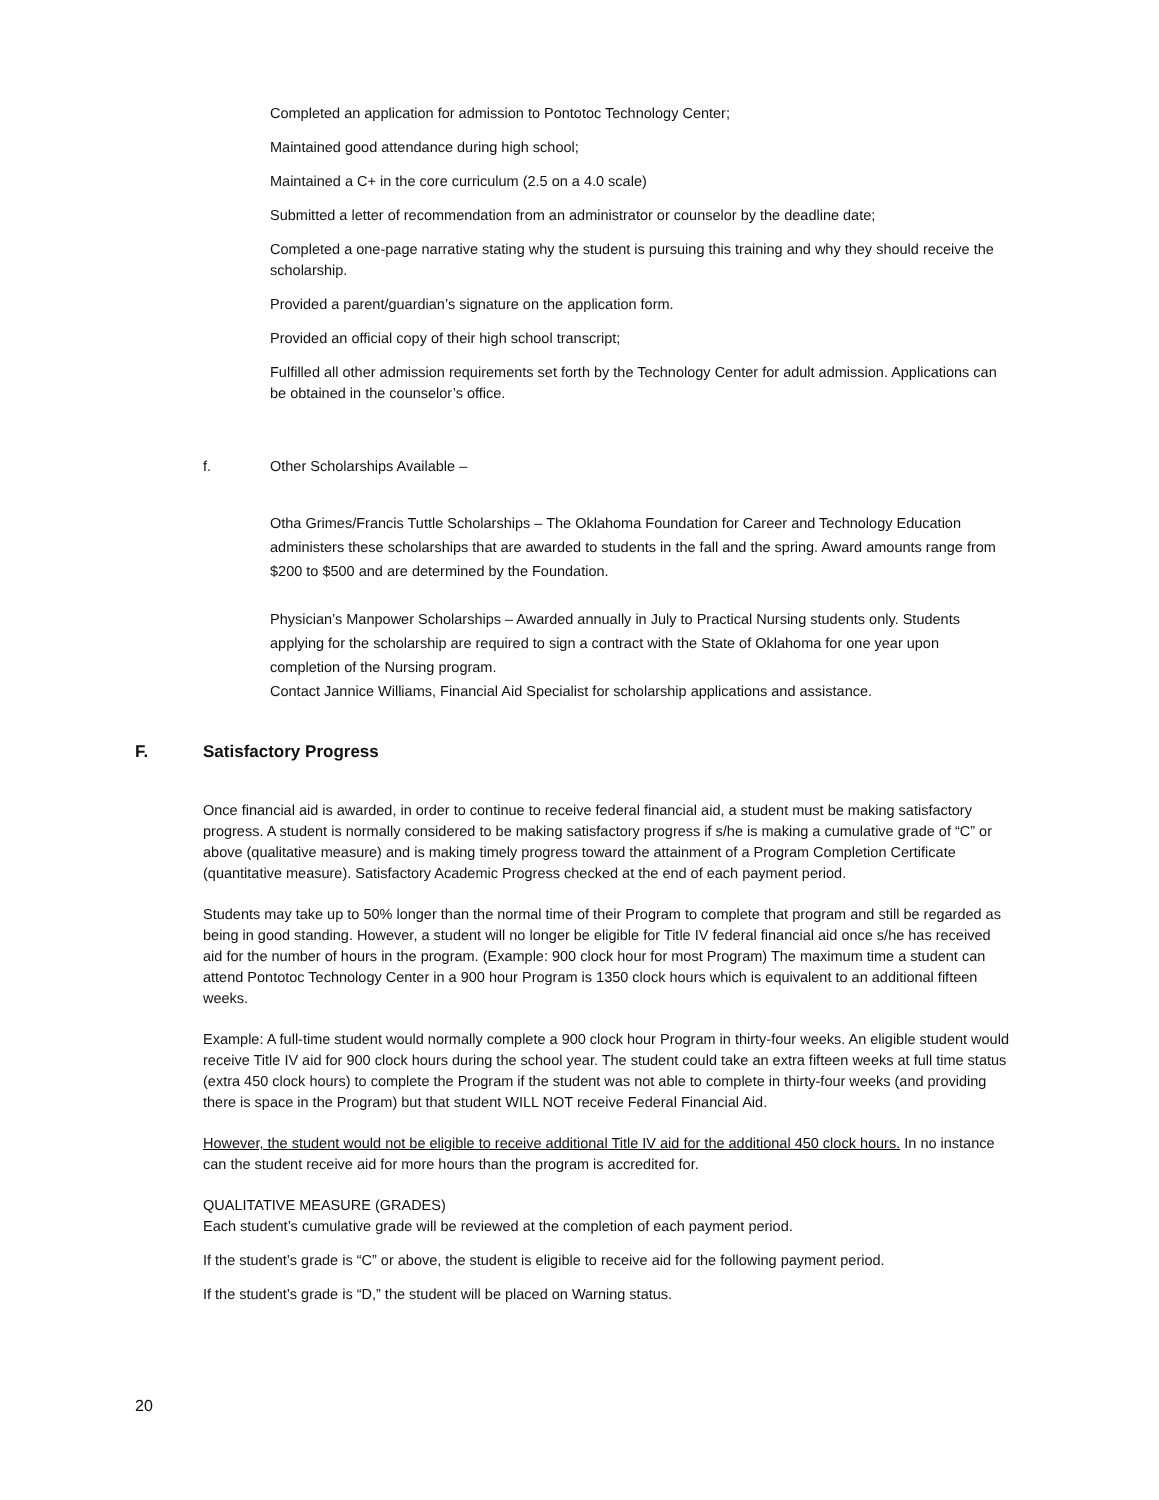Completed an application for admission to Pontotoc Technology Center;
Maintained good attendance during high school;
Maintained a C+ in the core curriculum (2.5 on a 4.0 scale)
Submitted a letter of recommendation from an administrator or counselor by the deadline date;
Completed a one-page narrative stating why the student is pursuing this training and why they should receive the scholarship.
Provided a parent/guardian’s signature on the application form.
Provided an official copy of their high school transcript;
Fulfilled all other admission requirements set forth by the Technology Center for adult admission. Applications can be obtained in the counselor’s office.
f. Other Scholarships Available –
Otha Grimes/Francis Tuttle Scholarships – The Oklahoma Foundation for Career and Technology Education administers these scholarships that are awarded to students in the fall and the spring. Award amounts range from $200 to $500 and are determined by the Foundation.
Physician’s Manpower Scholarships – Awarded annually in July to Practical Nursing students only. Students applying for the scholarship are required to sign a contract with the State of Oklahoma for one year upon completion of the Nursing program.
Contact Jannice Williams, Financial Aid Specialist for scholarship applications and assistance.
F. Satisfactory Progress
Once financial aid is awarded, in order to continue to receive federal financial aid, a student must be making satisfactory progress. A student is normally considered to be making satisfactory progress if s/he is making a cumulative grade of “C” or above (qualitative measure) and is making timely progress toward the attainment of a Program Completion Certificate (quantitative measure). Satisfactory Academic Progress checked at the end of each payment period.
Students may take up to 50% longer than the normal time of their Program to complete that program and still be regarded as being in good standing. However, a student will no longer be eligible for Title IV federal financial aid once s/he has received aid for the number of hours in the program. (Example: 900 clock hour for most Program) The maximum time a student can attend Pontotoc Technology Center in a 900 hour Program is 1350 clock hours which is equivalent to an additional fifteen weeks.
Example: A full-time student would normally complete a 900 clock hour Program in thirty-four weeks. An eligible student would receive Title IV aid for 900 clock hours during the school year. The student could take an extra fifteen weeks at full time status (extra 450 clock hours) to complete the Program if the student was not able to complete in thirty-four weeks (and providing there is space in the Program) but that student WILL NOT receive Federal Financial Aid.
However, the student would not be eligible to receive additional Title IV aid for the additional 450 clock hours. In no instance can the student receive aid for more hours than the program is accredited for.
QUALITATIVE MEASURE (GRADES)
Each student’s cumulative grade will be reviewed at the completion of each payment period.
If the student’s grade is “C” or above, the student is eligible to receive aid for the following payment period.
If the student’s grade is “D,” the student will be placed on Warning status.
20